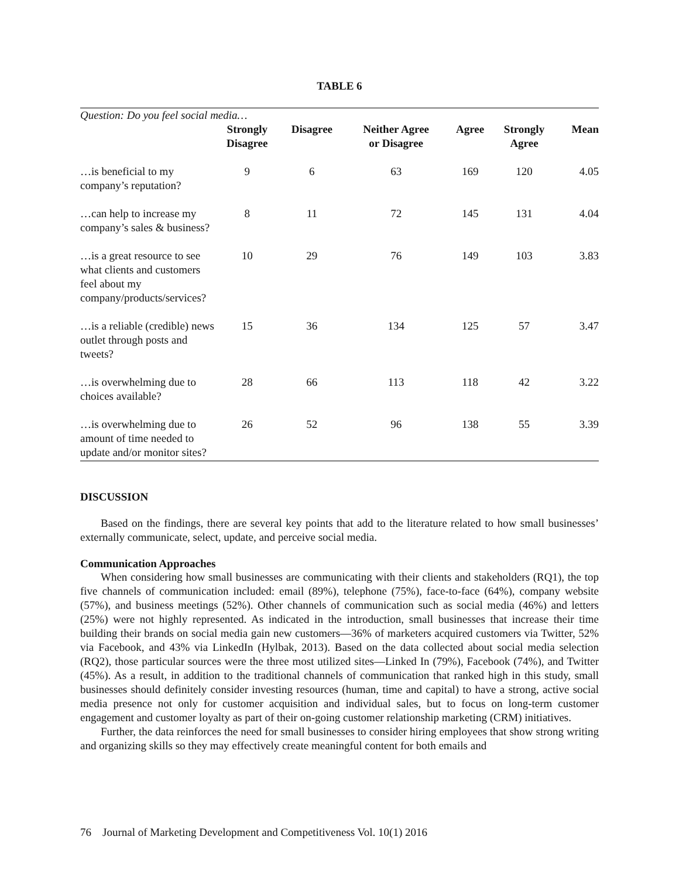TABLE 6
| Question: Do you feel social media… | | | | | | |
| --- | --- | --- | --- | --- | --- | --- |
| | Strongly Disagree | Disagree | Neither Agree or Disagree | Agree | Strongly Agree | Mean |
| …is beneficial to my company’s reputation? | 9 | 6 | 63 | 169 | 120 | 4.05 |
| …can help to increase my company’s sales & business? | 8 | 11 | 72 | 145 | 131 | 4.04 |
| …is a great resource to see what clients and customers feel about my company/products/services? | 10 | 29 | 76 | 149 | 103 | 3.83 |
| …is a reliable (credible) news outlet through posts and tweets? | 15 | 36 | 134 | 125 | 57 | 3.47 |
| …is overwhelming due to choices available? | 28 | 66 | 113 | 118 | 42 | 3.22 |
| …is overwhelming due to amount of time needed to update and/or monitor sites? | 26 | 52 | 96 | 138 | 55 | 3.39 |
DISCUSSION
Based on the findings, there are several key points that add to the literature related to how small businesses’ externally communicate, select, update, and perceive social media.
Communication Approaches
When considering how small businesses are communicating with their clients and stakeholders (RQ1), the top five channels of communication included: email (89%), telephone (75%), face-to-face (64%), company website (57%), and business meetings (52%). Other channels of communication such as social media (46%) and letters (25%) were not highly represented. As indicated in the introduction, small businesses that increase their time building their brands on social media gain new customers—36% of marketers acquired customers via Twitter, 52% via Facebook, and 43% via LinkedIn (Hylbak, 2013). Based on the data collected about social media selection (RQ2), those particular sources were the three most utilized sites—Linked In (79%), Facebook (74%), and Twitter (45%). As a result, in addition to the traditional channels of communication that ranked high in this study, small businesses should definitely consider investing resources (human, time and capital) to have a strong, active social media presence not only for customer acquisition and individual sales, but to focus on long-term customer engagement and customer loyalty as part of their on-going customer relationship marketing (CRM) initiatives.
Further, the data reinforces the need for small businesses to consider hiring employees that show strong writing and organizing skills so they may effectively create meaningful content for both emails and
76 Journal of Marketing Development and Competitiveness Vol. 10(1) 2016